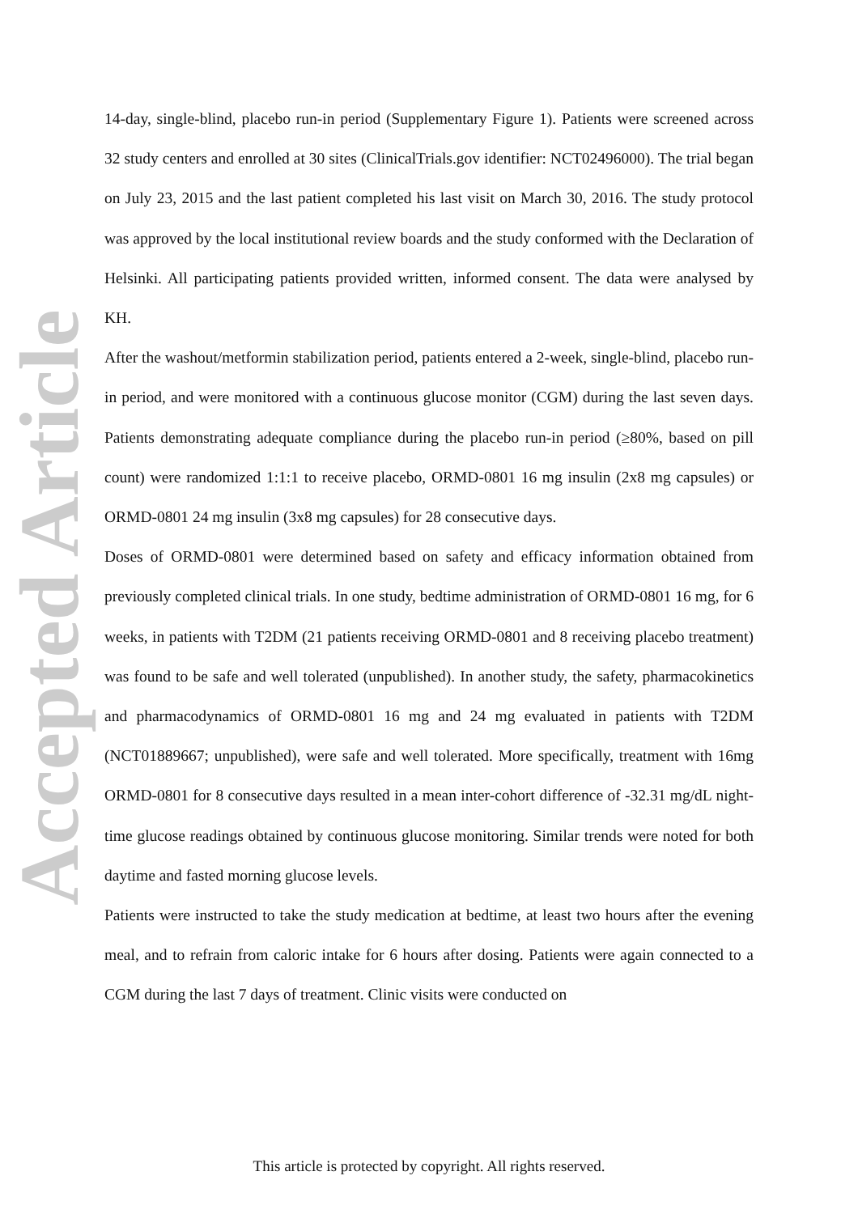Accepted Article
14-day, single-blind, placebo run-in period (Supplementary Figure 1). Patients were screened across 32 study centers and enrolled at 30 sites (ClinicalTrials.gov identifier: NCT02496000). The trial began on July 23, 2015 and the last patient completed his last visit on March 30, 2016. The study protocol was approved by the local institutional review boards and the study conformed with the Declaration of Helsinki. All participating patients provided written, informed consent. The data were analysed by KH.
After the washout/metformin stabilization period, patients entered a 2-week, single-blind, placebo run-in period, and were monitored with a continuous glucose monitor (CGM) during the last seven days. Patients demonstrating adequate compliance during the placebo run-in period (≥80%, based on pill count) were randomized 1:1:1 to receive placebo, ORMD-0801 16 mg insulin (2x8 mg capsules) or ORMD-0801 24 mg insulin (3x8 mg capsules) for 28 consecutive days.
Doses of ORMD-0801 were determined based on safety and efficacy information obtained from previously completed clinical trials. In one study, bedtime administration of ORMD-0801 16 mg, for 6 weeks, in patients with T2DM (21 patients receiving ORMD-0801 and 8 receiving placebo treatment) was found to be safe and well tolerated (unpublished). In another study, the safety, pharmacokinetics and pharmacodynamics of ORMD-0801 16 mg and 24 mg evaluated in patients with T2DM (NCT01889667; unpublished), were safe and well tolerated. More specifically, treatment with 16mg ORMD-0801 for 8 consecutive days resulted in a mean inter-cohort difference of -32.31 mg/dL night-time glucose readings obtained by continuous glucose monitoring. Similar trends were noted for both daytime and fasted morning glucose levels.
Patients were instructed to take the study medication at bedtime, at least two hours after the evening meal, and to refrain from caloric intake for 6 hours after dosing. Patients were again connected to a CGM during the last 7 days of treatment. Clinic visits were conducted on
This article is protected by copyright. All rights reserved.